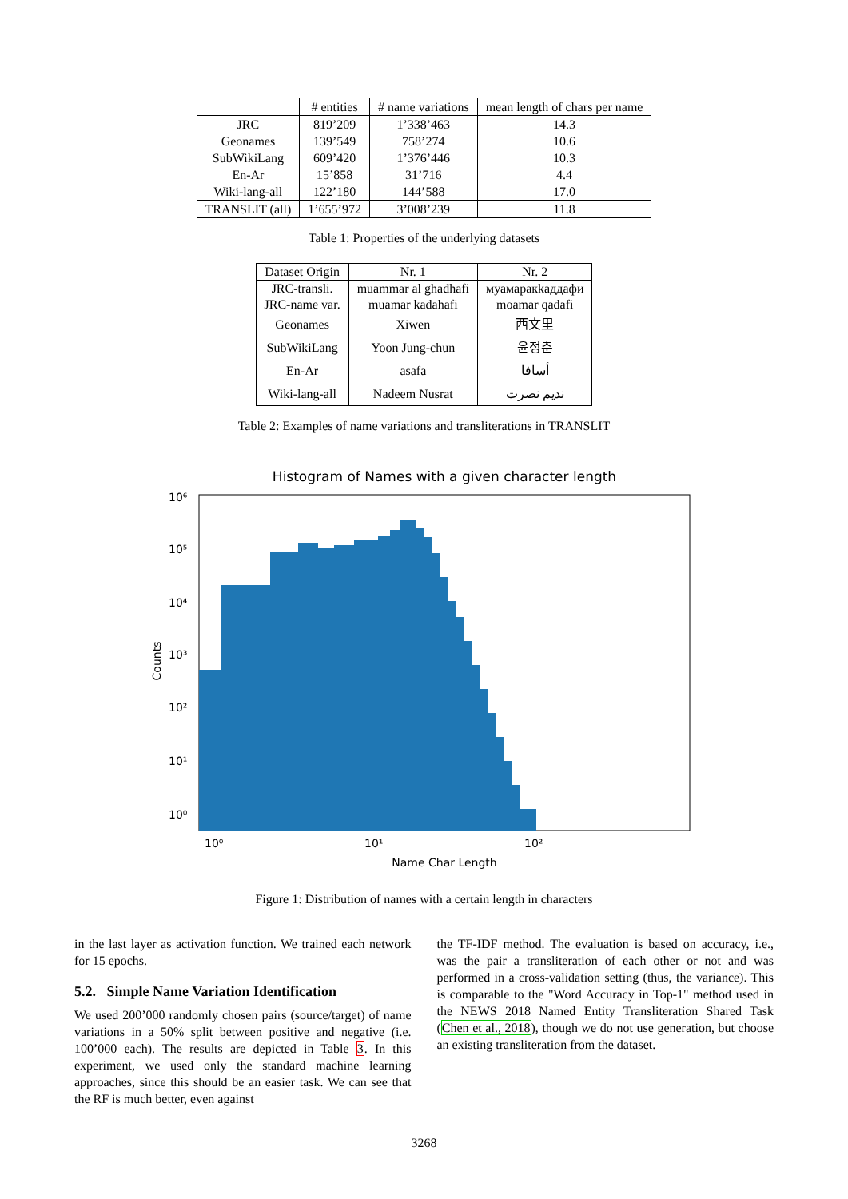| | # entities | # name variations | mean length of chars per name |
| --- | --- | --- | --- |
| JRC | 819’209 | 1’338’463 | 14.3 |
| Geonames | 139’549 | 758’274 | 10.6 |
| SubWikiLang | 609’420 | 1’376’446 | 10.3 |
| En-Ar | 15’858 | 31’716 | 4.4 |
| Wiki-lang-all | 122’180 | 144’588 | 17.0 |
| TRANSLIT (all) | 1’655’972 | 3’008’239 | 11.8 |
Table 1: Properties of the underlying datasets
| Dataset Origin | Nr. 1 | Nr. 2 |
| --- | --- | --- |
| JRC-transli. JRC-name var. | muammar al ghadhafi muamar kadahafi | муамаракkаддафи moamar qadafi |
| Geonames | Xiwen | 西文里 |
| SubWikiLang | Yoon Jung-chun | 윤정춘 |
| En-Ar | asafa | أسافا |
| Wiki-lang-all | Nadeem Nusrat | نديم نصرت |
Table 2: Examples of name variations and transliterations in TRANSLIT
Histogram of Names with a given character length
10⁶
10⁵
10⁴
10³
10²
10¹
10⁰
10⁰
10¹
10²
Name Char Length
Counts
Figure 1: Distribution of names with a certain length in characters
in the last layer as activation function. We trained each network for 15 epochs.
5.2. Simple Name Variation Identification
We used 200’000 randomly chosen pairs (source/target) of name variations in a 50% split between positive and negative (i.e. 100’000 each). The results are depicted in Table 3. In this experiment, we used only the standard machine learning approaches, since this should be an easier task. We can see that the RF is much better, even against
the TF-IDF method. The evaluation is based on accuracy, i.e., was the pair a transliteration of each other or not and was performed in a cross-validation setting (thus, the variance). This is comparable to the "Word Accuracy in Top-1" method used in the NEWS 2018 Named Entity Transliteration Shared Task (Chen et al., 2018), though we do not use generation, but choose an existing transliteration from the dataset.
3268